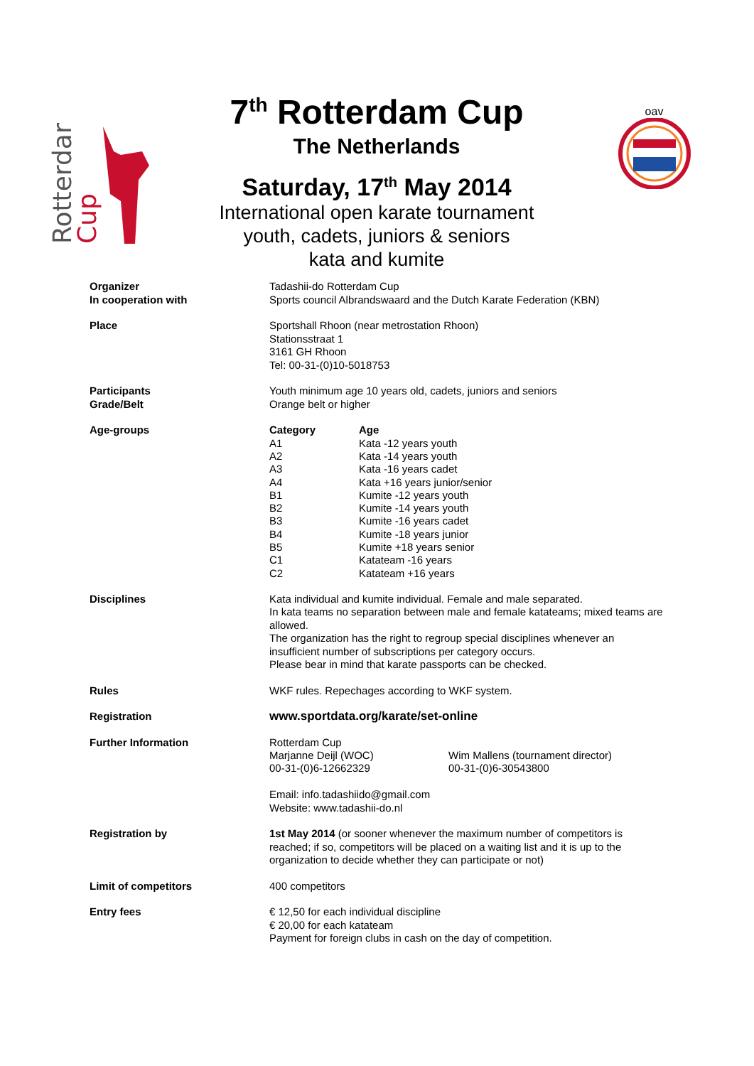Rotterdam
Cup
7<sup>th</sup> Rotterdam Cup
The Netherlands
Saturday, 17<sup>th</sup> May 2014
International open karate tournament
youth, cadets, juniors & seniors
kata and kumite
oav
| Organizer In cooperation with | Tadashii-do Rotterdam Cup Sports council Albrandswaard and the Dutch Karate Federation (KBN) |
| Place | Sportshall Rhoon (near metrostation Rhoon) Stationsstraat 1 3161 GH Rhoon Tel: 00-31-(0)10-5018753 |
| Participants Grade/Belt | Youth minimum age 10 years old, cadets, juniors and seniors Orange belt or higher |
| Age-groups | / Category / Age / / --- / --- / / A1 / Kata -12 years youth / / A2 / Kata -14 years youth / / A3 / Kata -16 years cadet / / A4 / Kata +16 years junior/senior / / B1 / Kumite -12 years youth / / B2 / Kumite -14 years youth / / B3 / Kumite -16 years cadet / / B4 / Kumite -18 years junior / / B5 / Kumite +18 years senior / / C1 / Katateam -16 years / / C2 / Katateam +16 years / |
| Disciplines | Kata individual and kumite individual. Female and male separated. In kata teams no separation between male and female katateams; mixed teams are allowed. The organization has the right to regroup special disciplines whenever an insufficient number of subscriptions per category occurs. Please bear in mind that karate passports can be checked. |
| Rules | WKF rules. Repechages according to WKF system. |
| Registration | www.sportdata.org/karate/set-online |
| Further Information | / Rotterdam Cup Marjanne Deijl (WOC) 00-31-(0)6-12662329 / Wim Mallens (tournament director) 00-31-(0)6-30543800 / Email: info.tadashiido@gmail.com Website: www.tadashii-do.nl |
| Registration by | 1st May 2014 (or sooner whenever the maximum number of competitors is reached; if so, competitors will be placed on a waiting list and it is up to the organization to decide whether they can participate or not) |
| Limit of competitors | 400 competitors |
| Entry fees | € 12,50 for each individual discipline € 20,00 for each katateam Payment for foreign clubs in cash on the day of competition. |